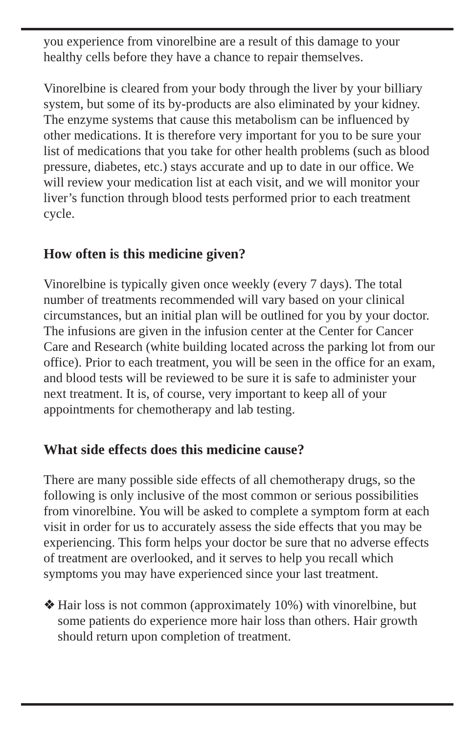you experience from vinorelbine are a result of this damage to your healthy cells before they have a chance to repair themselves.
Vinorelbine is cleared from your body through the liver by your billiary system, but some of its by-products are also eliminated by your kidney. The enzyme systems that cause this metabolism can be influenced by other medications. It is therefore very important for you to be sure your list of medications that you take for other health problems (such as blood pressure, diabetes, etc.) stays accurate and up to date in our office. We will review your medication list at each visit, and we will monitor your liver’s function through blood tests performed prior to each treatment cycle.
How often is this medicine given?
Vinorelbine is typically given once weekly (every 7 days). The total number of treatments recommended will vary based on your clinical circumstances, but an initial plan will be outlined for you by your doctor. The infusions are given in the infusion center at the Center for Cancer Care and Research (white building located across the parking lot from our office). Prior to each treatment, you will be seen in the office for an exam, and blood tests will be reviewed to be sure it is safe to administer your next treatment. It is, of course, very important to keep all of your appointments for chemotherapy and lab testing.
What side effects does this medicine cause?
There are many possible side effects of all chemotherapy drugs, so the following is only inclusive of the most common or serious possibilities from vinorelbine. You will be asked to complete a symptom form at each visit in order for us to accurately assess the side effects that you may be experiencing. This form helps your doctor be sure that no adverse effects of treatment are overlooked, and it serves to help you recall which symptoms you may have experienced since your last treatment.
❖ Hair loss is not common (approximately 10%) with vinorelbine, but some patients do experience more hair loss than others. Hair growth should return upon completion of treatment.